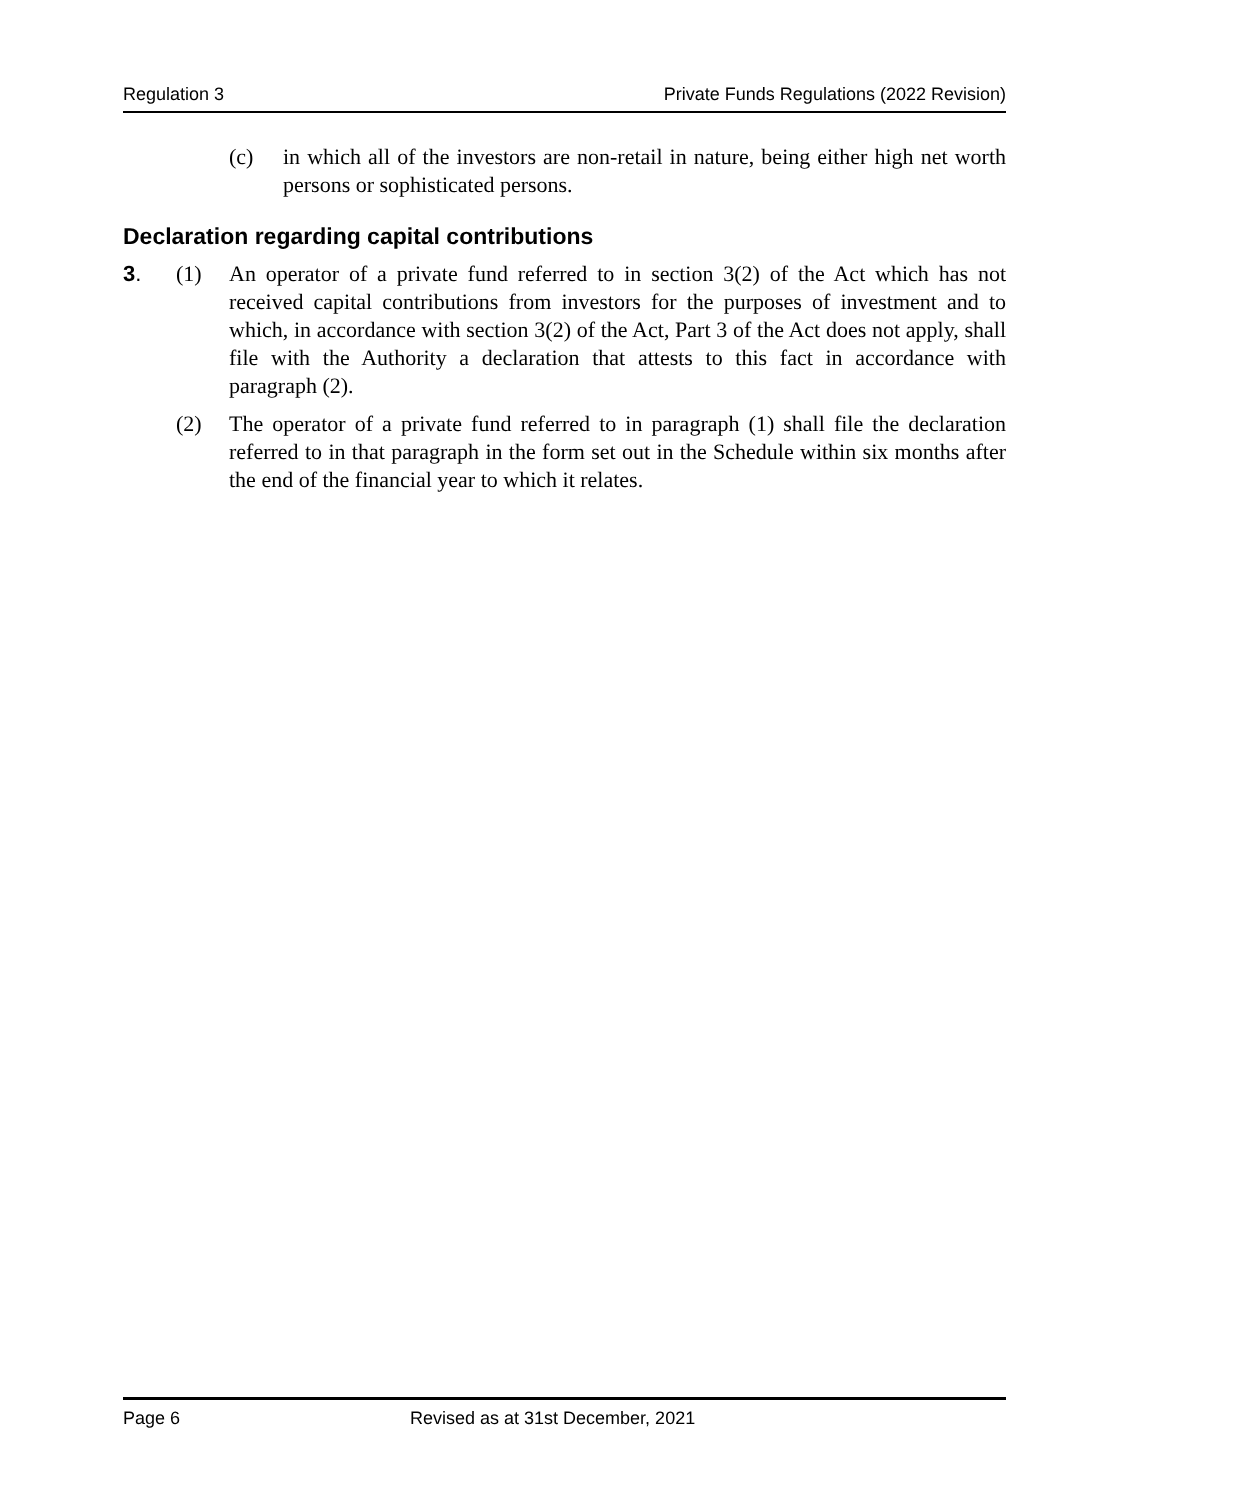Regulation 3 Private Funds Regulations (2022 Revision)
(c) in which all of the investors are non-retail in nature, being either high net worth persons or sophisticated persons.
Declaration regarding capital contributions
3. (1) An operator of a private fund referred to in section 3(2) of the Act which has not received capital contributions from investors for the purposes of investment and to which, in accordance with section 3(2) of the Act, Part 3 of the Act does not apply, shall file with the Authority a declaration that attests to this fact in accordance with paragraph (2).
(2) The operator of a private fund referred to in paragraph (1) shall file the declaration referred to in that paragraph in the form set out in the Schedule within six months after the end of the financial year to which it relates.
Page 6 Revised as at 31st December, 2021